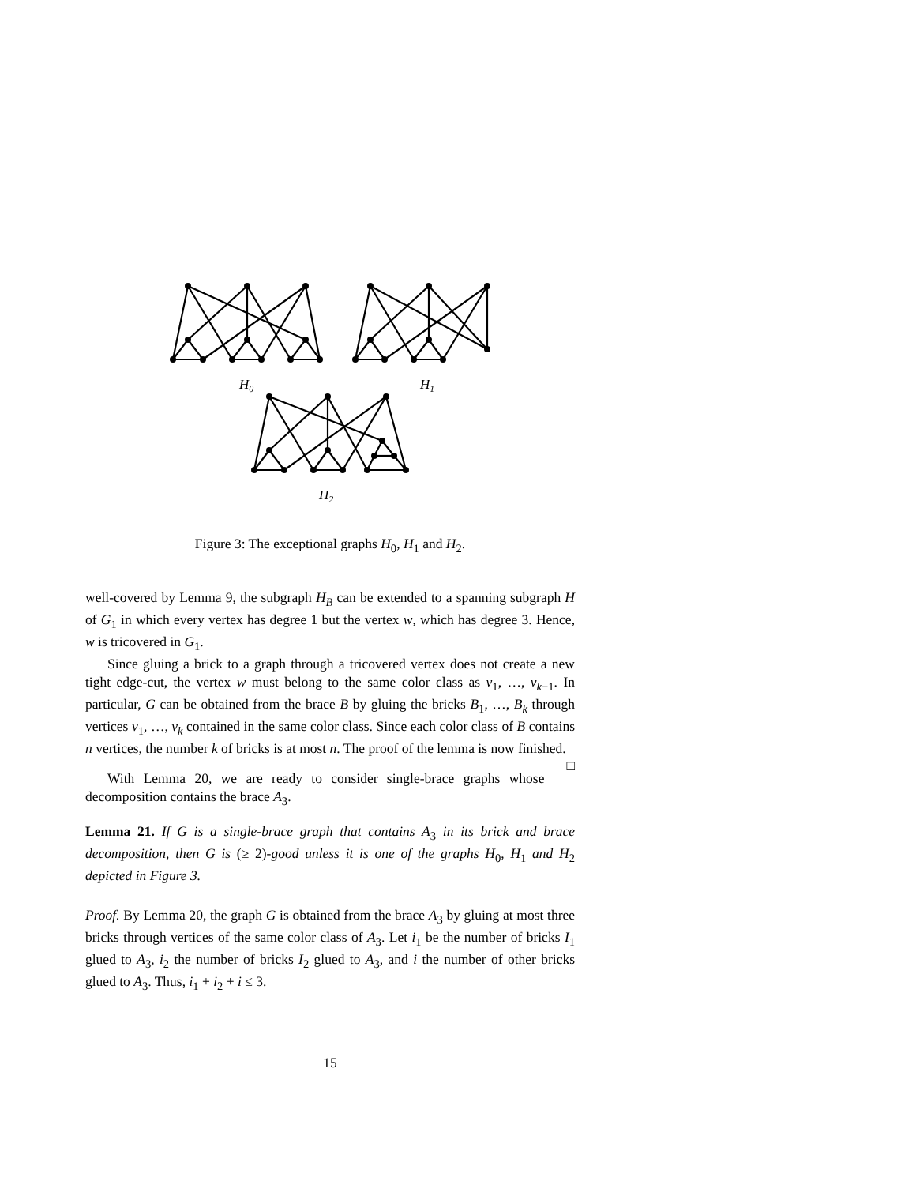H0
H1
H2
Figure 3: The exceptional graphs H<sub>0</sub>, H<sub>1</sub> and H<sub>2</sub>.
well-covered by Lemma 9, the subgraph H<sub>B</sub> can be extended to a spanning subgraph H of G<sub>1</sub> in which every vertex has degree 1 but the vertex w, which has degree 3. Hence, w is tricovered in G<sub>1</sub>.
Since gluing a brick to a graph through a tricovered vertex does not create a new tight edge-cut, the vertex w must belong to the same color class as v<sub>1</sub>, …, v<sub>k−1</sub>. In particular, G can be obtained from the brace B by gluing the bricks B<sub>1</sub>, …, B<sub>k</sub> through vertices v<sub>1</sub>, …, v<sub>k</sub> contained in the same color class. Since each color class of B contains n vertices, the number k of bricks is at most n. The proof of the lemma is now finished. □
With Lemma 20, we are ready to consider single-brace graphs whose decomposition contains the brace A<sub>3</sub>.
Lemma 21. If G is a single-brace graph that contains A<sub>3</sub> in its brick and brace decomposition, then G is (≥ 2)-good unless it is one of the graphs H<sub>0</sub>, H<sub>1</sub> and H<sub>2</sub> depicted in Figure 3.
Proof. By Lemma 20, the graph G is obtained from the brace A<sub>3</sub> by gluing at most three bricks through vertices of the same color class of A<sub>3</sub>. Let i<sub>1</sub> be the number of bricks I<sub>1</sub> glued to A<sub>3</sub>, i<sub>2</sub> the number of bricks I<sub>2</sub> glued to A<sub>3</sub>, and i the number of other bricks glued to A<sub>3</sub>. Thus, i<sub>1</sub> + i<sub>2</sub> + i ≤ 3.
15